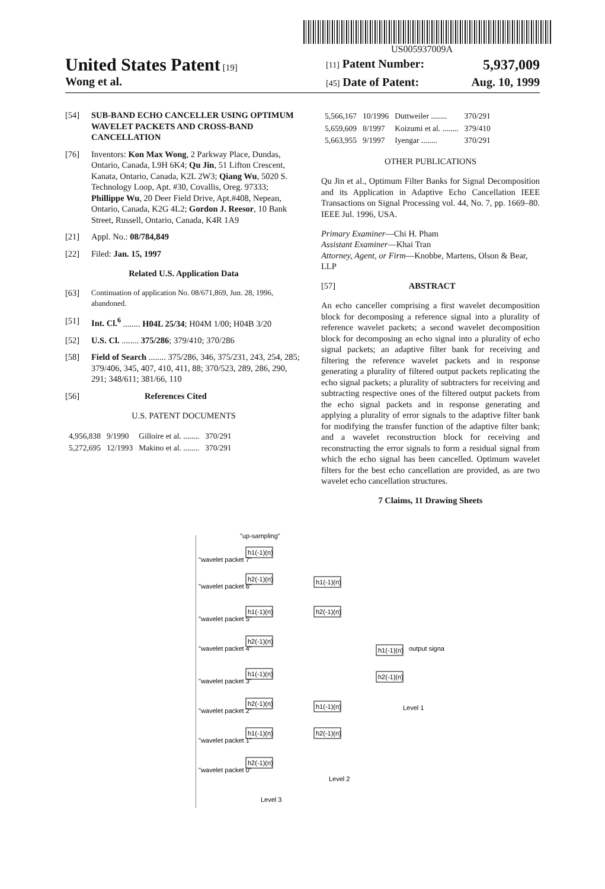US005937009A
United States Patent [19]
Wong et al.
[11] Patent Number: 5,937,009
[45] Date of Patent: Aug. 10, 1999
[54] SUB-BAND ECHO CANCELLER USING OPTIMUM WAVELET PACKETS AND CROSS-BAND CANCELLATION
[76] Inventors: Kon Max Wong, 2 Parkway Place, Dundas, Ontario, Canada, L9H 6K4; Qu Jin, 51 Lifton Crescent, Kanata, Ontario, Canada, K2L 2W3; Qiang Wu, 5020 S. Technology Loop, Apt. #30, Covallis, Oreg. 97333; Phillippe Wu, 20 Deer Field Drive, Apt.#408, Nepean, Ontario, Canada, K2G 4L2; Gordon J. Reesor, 10 Bank Street, Russell, Ontario, Canada, K4R 1A9
[21] Appl. No.: 08/784,849
[22] Filed: Jan. 15, 1997
Related U.S. Application Data
[63] Continuation of application No. 08/671,869, Jun. 28, 1996, abandoned.
[51] Int. Cl.<sup>6</sup> ........ H04L 25/34; H04M 1/00; H04B 3/20
[52] U.S. Cl. ........ 375/286; 379/410; 370/286
[58] Field of Search ........ 375/286, 346, 375/231, 243, 254, 285; 379/406, 345, 407, 410, 411, 88; 370/523, 289, 286, 290, 291; 348/611; 381/66, 110
[56] References Cited
U.S. PATENT DOCUMENTS
| 4,956,838 | 9/1990 | Gilloire et al. ........ | 370/291 |
| 5,272,695 | 12/1993 | Makino et al. ........ | 370/291 |
| 5,566,167 | 10/1996 | Duttweiler ........ | 370/291 |
| 5,659,609 | 8/1997 | Koizumi et al. ........ | 379/410 |
| 5,663,955 | 9/1997 | Iyengar ........ | 370/291 |
OTHER PUBLICATIONS
Qu Jin et al., Optimum Filter Banks for Signal Decomposition and its Application in Adaptive Echo Cancellation IEEE Transactions on Signal Processing vol. 44, No. 7, pp. 1669–80. IEEE Jul. 1996, USA.
Primary Examiner—Chi H. Pham
Assistant Examiner—Khai Tran
Attorney, Agent, or Firm—Knobbe, Martens, Olson & Bear, LLP
[57] ABSTRACT
An echo canceller comprising a first wavelet decomposition block for decomposing a reference signal into a plurality of reference wavelet packets; a second wavelet decomposition block for decomposing an echo signal into a plurality of echo signal packets; an adaptive filter bank for receiving and filtering the reference wavelet packets and in response generating a plurality of filtered output packets replicating the echo signal packets; a plurality of subtracters for receiving and subtracting respective ones of the filtered output packets from the echo signal packets and in response generating and applying a plurality of error signals to the adaptive filter bank for modifying the transfer function of the adaptive filter bank; and a wavelet reconstruction block for receiving and reconstructing the error signals to form a residual signal from which the echo signal has been cancelled. Optimum wavelet filters for the best echo cancellation are provided, as are two wavelet echo cancellation structures.
7 Claims, 11 Drawing Sheets
"up-sampling"
"wavelet packet 7"
"wavelet packet 6"
"wavelet packet 5"
"wavelet packet 4"
"wavelet packet 3"
"wavelet packet 2"
"wavelet packet 1"
"wavelet packet 0"
h1(-1)(n)
h2(-1)(n)
h1(-1)(n)
h2(-1)(n)
h1(-1)(n)
h2(-1)(n)
h1(-1)(n)
h2(-1)(n)
h1(-1)(n)
h2(-1)(n)
h1(-1)(n)
h2(-1)(n)
h1(-1)(n)
h2(-1)(n)
output signal
Level 1
Level 2
Level 3